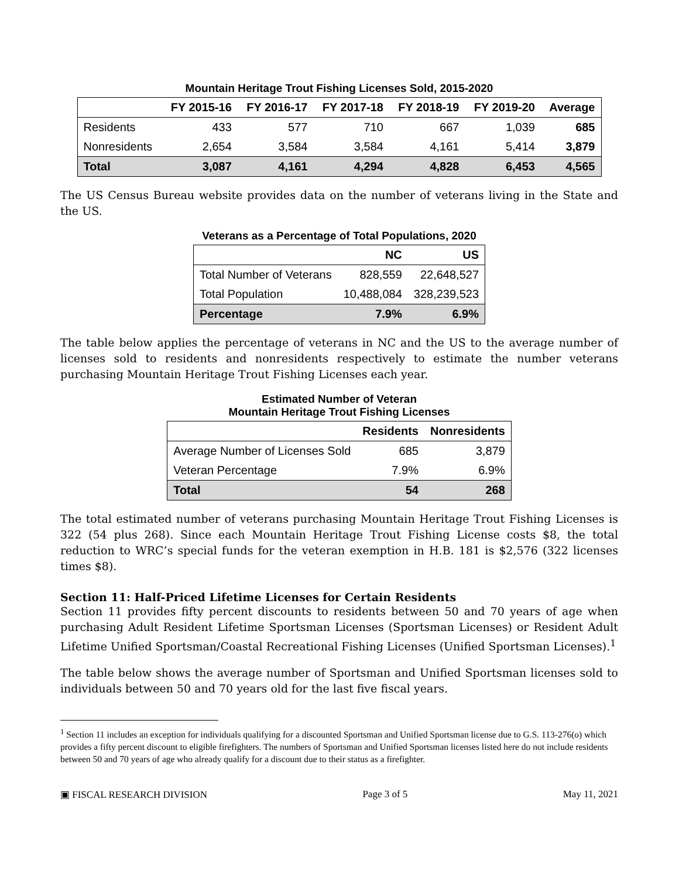Mountain Heritage Trout Fishing Licenses Sold, 2015-2020
| | FY 2015-16 | FY 2016-17 | FY 2017-18 | FY 2018-19 | FY 2019-20 | Average |
| --- | --- | --- | --- | --- | --- | --- |
| Residents | 433 | 577 | 710 | 667 | 1,039 | 685 |
| Nonresidents | 2,654 | 3,584 | 3,584 | 4,161 | 5,414 | 3,879 |
| Total | 3,087 | 4,161 | 4,294 | 4,828 | 6,453 | 4,565 |
The US Census Bureau website provides data on the number of veterans living in the State and the US.
Veterans as a Percentage of Total Populations, 2020
| | NC | US |
| --- | --- | --- |
| Total Number of Veterans | 828,559 | 22,648,527 |
| Total Population | 10,488,084 | 328,239,523 |
| Percentage | 7.9% | 6.9% |
The table below applies the percentage of veterans in NC and the US to the average number of licenses sold to residents and nonresidents respectively to estimate the number veterans purchasing Mountain Heritage Trout Fishing Licenses each year.
Estimated Number of Veteran
Mountain Heritage Trout Fishing Licenses
| | Residents | Nonresidents |
| --- | --- | --- |
| Average Number of Licenses Sold | 685 | 3,879 |
| Veteran Percentage | 7.9% | 6.9% |
| Total | 54 | 268 |
The total estimated number of veterans purchasing Mountain Heritage Trout Fishing Licenses is 322 (54 plus 268). Since each Mountain Heritage Trout Fishing License costs $8, the total reduction to WRC’s special funds for the veteran exemption in H.B. 181 is $2,576 (322 licenses times $8).
Section 11: Half-Priced Lifetime Licenses for Certain Residents
Section 11 provides fifty percent discounts to residents between 50 and 70 years of age when purchasing Adult Resident Lifetime Sportsman Licenses (Sportsman Licenses) or Resident Adult Lifetime Unified Sportsman/Coastal Recreational Fishing Licenses (Unified Sportsman Licenses).<sup>1</sup>
The table below shows the average number of Sportsman and Unified Sportsman licenses sold to individuals between 50 and 70 years old for the last five fiscal years.
<sup>1</sup> Section 11 includes an exception for individuals qualifying for a discounted Sportsman and Unified Sportsman license due to G.S. 113-276(o) which provides a fifty percent discount to eligible firefighters. The numbers of Sportsman and Unified Sportsman licenses listed here do not include residents between 50 and 70 years of age who already qualify for a discount due to their status as a firefighter.
▣ FISCAL RESEARCH DIVISION Page 3 of 5 May 11, 2021